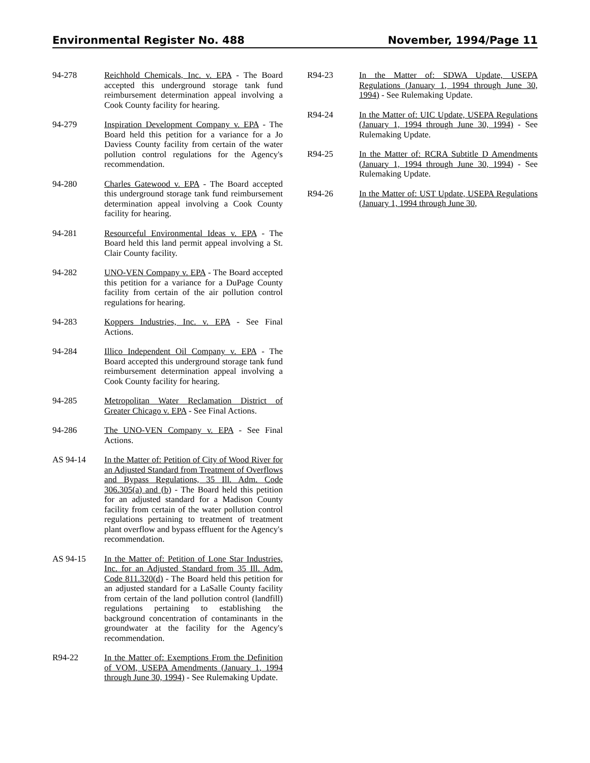Environmental Register No. 488 November, 1994/Page 11
94-278 Reichhold Chemicals, Inc. v. EPA - The Board accepted this underground storage tank fund reimbursement determination appeal involving a Cook County facility for hearing.
94-279 Inspiration Development Company v. EPA - The Board held this petition for a variance for a Jo Daviess County facility from certain of the water pollution control regulations for the Agency's recommendation.
94-280 Charles Gatewood v. EPA - The Board accepted this underground storage tank fund reimbursement determination appeal involving a Cook County facility for hearing.
94-281 Resourceful Environmental Ideas v. EPA - The Board held this land permit appeal involving a St. Clair County facility.
94-282 UNO-VEN Company v. EPA - The Board accepted this petition for a variance for a DuPage County facility from certain of the air pollution control regulations for hearing.
94-283 Koppers Industries, Inc. v. EPA - See Final Actions.
94-284 Illico Independent Oil Company v. EPA - The Board accepted this underground storage tank fund reimbursement determination appeal involving a Cook County facility for hearing.
94-285 Metropolitan Water Reclamation District of Greater Chicago v. EPA - See Final Actions.
94-286 The UNO-VEN Company v. EPA - See Final Actions.
AS 94-14 In the Matter of: Petition of City of Wood River for an Adjusted Standard from Treatment of Overflows and Bypass Regulations, 35 Ill. Adm. Code 306.305(a) and (b) - The Board held this petition for an adjusted standard for a Madison County facility from certain of the water pollution control regulations pertaining to treatment of treatment plant overflow and bypass effluent for the Agency's recommendation.
AS 94-15 In the Matter of: Petition of Lone Star Industries, Inc. for an Adjusted Standard from 35 Ill. Adm. Code 811.320(d) - The Board held this petition for an adjusted standard for a LaSalle County facility from certain of the land pollution control (landfill) regulations pertaining to establishing the background concentration of contaminants in the groundwater at the facility for the Agency's recommendation.
R94-22 In the Matter of: Exemptions From the Definition of VOM, USEPA Amendments (January 1, 1994 through June 30, 1994) - See Rulemaking Update.
R94-23 In the Matter of: SDWA Update, USEPA Regulations (January 1, 1994 through June 30, 1994) - See Rulemaking Update.
R94-24 In the Matter of: UIC Update, USEPA Regulations (January 1, 1994 through June 30, 1994) - See Rulemaking Update.
R94-25 In the Matter of: RCRA Subtitle D Amendments (January 1, 1994 through June 30, 1994) - See Rulemaking Update.
R94-26 In the Matter of: UST Update, USEPA Regulations (January 1, 1994 through June 30,